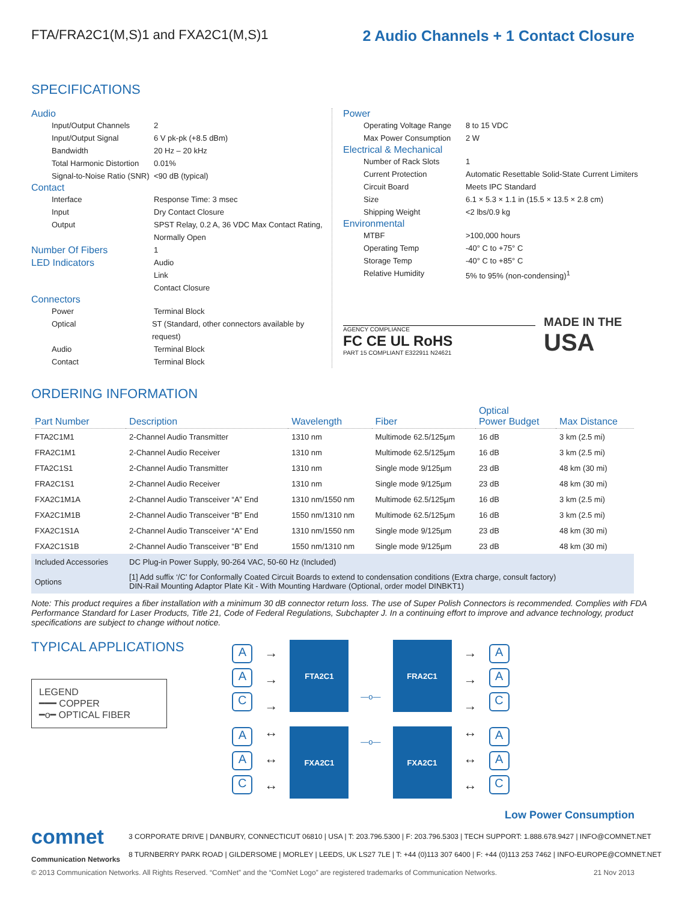FTA/FRA2C1(M,S)1 and FXA2C1(M,S)1
2 Audio Channels + 1 Contact Closure
SPECIFICATIONS
Audio
Input/Output Channels 2
Input/Output Signal 6 V pk-pk (+8.5 dBm)
Bandwidth 20 Hz – 20 kHz
Total Harmonic Distortion 0.01%
Signal-to-Noise Ratio (SNR) <90 dB (typical)
Contact
Interface Response Time: 3 msec
Input Dry Contact Closure
Output SPST Relay, 0.2 A, 36 VDC Max Contact Rating,
Normally Open
Number Of Fibers
1
LED Indicators
Audio
Link
Contact Closure
Connectors
Power Terminal Block
Optical ST (Standard, other connectors available by request)
Audio Terminal Block
Contact Terminal Block
Power
Operating Voltage Range 8 to 15 VDC
Max Power Consumption 2 W
Electrical & Mechanical
Number of Rack Slots 1
Current Protection Automatic Resettable Solid-State Current Limiters
Circuit Board Meets IPC Standard
Size 6.1 × 5.3 × 1.1 in (15.5 × 13.5 × 2.8 cm)
Shipping Weight <2 lbs/0.9 kg
Environmental
MTBF >100,000 hours
Operating Temp -40° C to +75° C
Storage Temp -40° C to +85° C
Relative Humidity 5% to 95% (non-condensing)<sup>1</sup>
AGENCY COMPLIANCE
FC CE UL RoHS
PART 15 COMPLIANT E322911 N24621
MADE IN THE
USA
ORDERING INFORMATION
| Part Number | Description | Wavelength | Fiber | Optical Power Budget | Max Distance |
| --- | --- | --- | --- | --- | --- |
| FTA2C1M1 | 2-Channel Audio Transmitter | 1310 nm | Multimode 62.5/125µm | 16 dB | 3 km (2.5 mi) |
| FRA2C1M1 | 2-Channel Audio Receiver | 1310 nm | Multimode 62.5/125µm | 16 dB | 3 km (2.5 mi) |
| FTA2C1S1 | 2-Channel Audio Transmitter | 1310 nm | Single mode 9/125µm | 23 dB | 48 km (30 mi) |
| FRA2C1S1 | 2-Channel Audio Receiver | 1310 nm | Single mode 9/125µm | 23 dB | 48 km (30 mi) |
| FXA2C1M1A | 2-Channel Audio Transceiver “A” End | 1310 nm/1550 nm | Multimode 62.5/125µm | 16 dB | 3 km (2.5 mi) |
| FXA2C1M1B | 2-Channel Audio Transceiver “B” End | 1550 nm/1310 nm | Multimode 62.5/125µm | 16 dB | 3 km (2.5 mi) |
| FXA2C1S1A | 2-Channel Audio Transceiver “A” End | 1310 nm/1550 nm | Single mode 9/125µm | 23 dB | 48 km (30 mi) |
| FXA2C1S1B | 2-Channel Audio Transceiver “B” End | 1550 nm/1310 nm | Single mode 9/125µm | 23 dB | 48 km (30 mi) |
| Included Accessories | DC Plug-in Power Supply, 90-264 VAC, 50-60 Hz (Included) | | | | |
| Options | [1] Add suffix ‘/C’ for Conformally Coated Circuit Boards to extend to condensation conditions (Extra charge, consult factory) DIN-Rail Mounting Adaptor Plate Kit - With Mounting Hardware (Optional, order model DINBKT1) | | | | |
Note: This product requires a fiber installation with a minimum 30 dB connector return loss. The use of Super Polish Connectors is recommended. Complies with FDA Performance Standard for Laser Products, Title 21, Code of Federal Regulations, Subchapter J. In a continuing effort to improve and advance technology, product specifications are subject to change without notice.
TYPICAL APPLICATIONS
LEGEND
━━━ COPPER
━o━ OPTICAL FIBER
A
A
C
A
A
C
→
→
→
↔
↔
↔
FTA2C1
FXA2C1
—o—
—o—
FRA2C1
FXA2C1
→
→
→
↔
↔
↔
A
A
C
A
A
C
Low Power Consumption
comnet
Communication Networks
3 CORPORATE DRIVE | DANBURY, CONNECTICUT 06810 | USA | T: 203.796.5300 | F: 203.796.5303 | TECH SUPPORT: 1.888.678.9427 | INFO@COMNET.NET
8 TURNBERRY PARK ROAD | GILDERSOME | MORLEY | LEEDS, UK LS27 7LE | T: +44 (0)113 307 6400 | F: +44 (0)113 253 7462 | INFO-EUROPE@COMNET.NET
© 2013 Communication Networks. All Rights Reserved. “ComNet” and the “ComNet Logo” are registered trademarks of Communication Networks. 21 Nov 2013